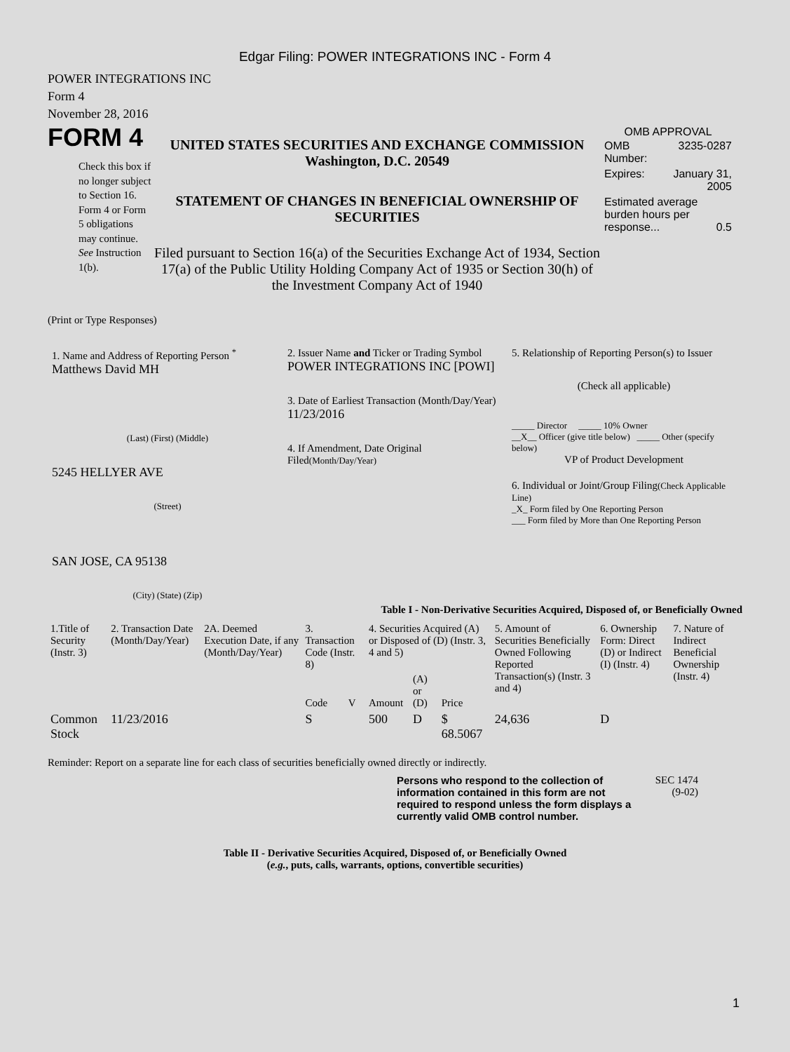Edgar Filing: POWER INTEGRATIONS INC - Form 4
POWER INTEGRATIONS INC
Form 4
November 28, 2016
FORM 4
Check this box if no longer subject to Section 16. Form 4 or Form 5 obligations may continue. See Instruction 1(b).
UNITED STATES SECURITIES AND EXCHANGE COMMISSION
Washington, D.C. 20549
STATEMENT OF CHANGES IN BENEFICIAL OWNERSHIP OF SECURITIES
Filed pursuant to Section 16(a) of the Securities Exchange Act of 1934, Section 17(a) of the Public Utility Holding Company Act of 1935 or Section 30(h) of the Investment Company Act of 1940
OMB APPROVAL
| OMB Number: | 3235-0287 |
| Expires: | January 31, 2005 |
| Estimated average burden hours per response... 0.5 | |
(Print or Type Responses)
1. Name and Address of Reporting Person <sup>*</sup>
Matthews David MH
(Last) (First) (Middle)
5245 HELLYER AVE
(Street)
SAN JOSE, CA 95138
(City) (State) (Zip)
2. Issuer Name and Ticker or Trading Symbol
POWER INTEGRATIONS INC [POWI]
3. Date of Earliest Transaction (Month/Day/Year)
11/23/2016
4. If Amendment, Date Original Filed(Month/Day/Year)
5. Relationship of Reporting Person(s) to Issuer
(Check all applicable)
_____ Director _____ 10% Owner
__X__ Officer (give title below) _____ Other (specify below)
VP of Product Development
6. Individual or Joint/Group Filing(Check Applicable Line)
_X_ Form filed by One Reporting Person
___ Form filed by More than One Reporting Person
Table I - Non-Derivative Securities Acquired, Disposed of, or Beneficially Owned
| 1.Title of Security (Instr. 3) | 2. Transaction Date (Month/Day/Year) | 2A. Deemed Execution Date, if any (Month/Day/Year) | 3. Transaction Code (Instr. 8) | | 4. Securities Acquired (A) or Disposed of (D) (Instr. 3, 4 and 5) | | | 5. Amount of Securities Beneficially Owned Following Reported Transaction(s) (Instr. 3 and 4) | 6. Ownership Form: Direct (D) or Indirect (I) (Instr. 4) | 7. Nature of Indirect Beneficial Ownership (Instr. 4) |
| --- | --- | --- | --- | --- | --- | --- | --- | --- | --- | --- |
| | | | Code | V | Amount | (A) or (D) | Price | | | |
| Common Stock | 11/23/2016 | | S | | 500 | D | $ 68.5067 | 24,636 | D | |
Reminder: Report on a separate line for each class of securities beneficially owned directly or indirectly.
Persons who respond to the collection of information contained in this form are not required to respond unless the form displays a currently valid OMB control number.
SEC 1474 (9-02)
Table II - Derivative Securities Acquired, Disposed of, or Beneficially Owned
(e.g., puts, calls, warrants, options, convertible securities)
1